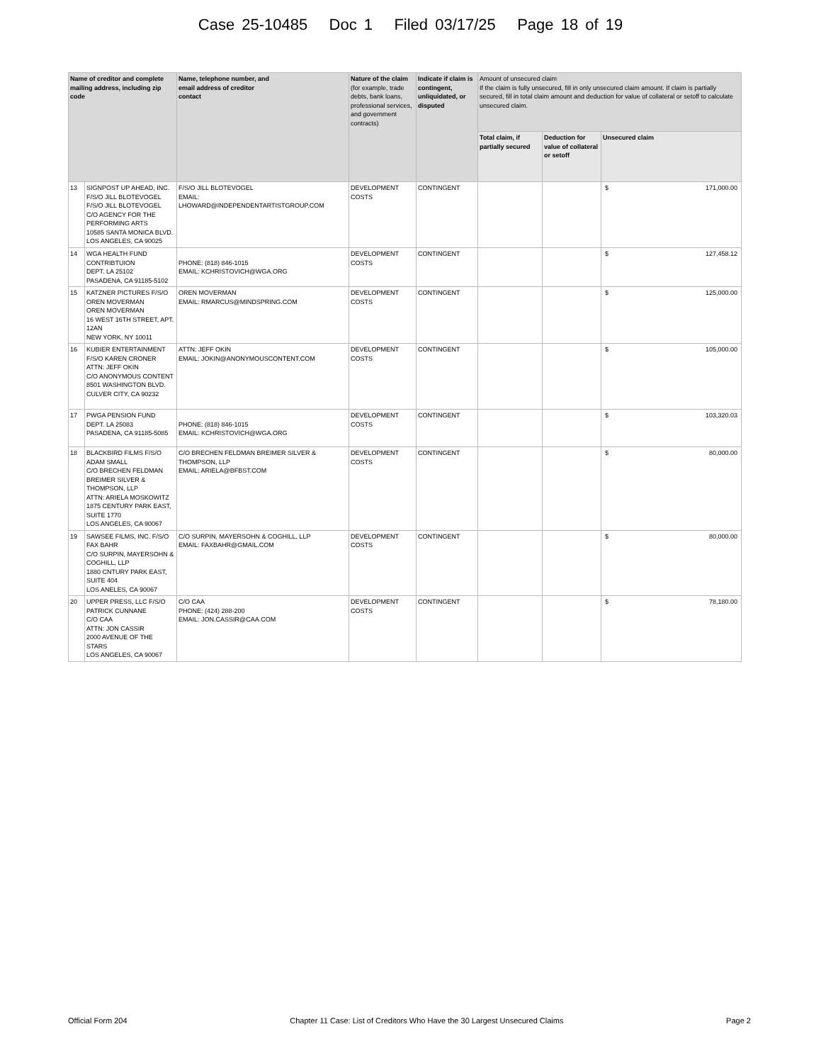Case 25-10485 Doc 1 Filed 03/17/25 Page 18 of 19
| Name of creditor and complete mailing address, including zip code | | Name, telephone number, and email address of creditor contact | Nature of the claim (for example, trade debts, bank loans, professional services, and government contracts) | Indicate if claim is contingent, unliquidated, or disputed | Amount of unsecured claim If the claim is fully unsecured, fill in only unsecured claim amount. If claim is partially secured, fill in total claim amount and deduction for value of collateral or setoff to calculate unsecured claim. | | |
| --- | --- | --- | --- | --- | --- | --- | --- |
| | | | | | Total claim, if partially secured | Deduction for value of collateral or setoff | Unsecured claim |
| 13 | SIGNPOST UP AHEAD, INC. F/S/O JILL BLOTEVOGEL F/S/O JILL BLOTEVOGEL C/O AGENCY FOR THE PERFORMING ARTS 10585 SANTA MONICA BLVD. LOS ANGELES, CA 90025 | F/S/O JILL BLOTEVOGEL EMAIL: LHOWARD@INDEPENDENTARTISTGROUP.COM | DEVELOPMENT COSTS | CONTINGENT | | | $ 171,000.00 |
| 14 | WGA HEALTH FUND CONTRIBTUION DEPT. LA 25102 PASADENA, CA 91185-5102 | PHONE: (818) 846-1015 EMAIL: KCHRISTOVICH@WGA.ORG | DEVELOPMENT COSTS | CONTINGENT | | | $ 127,458.12 |
| 15 | KATZNER PICTURES F/S/O OREN MOVERMAN OREN MOVERMAN 16 WEST 16TH STREET, APT. 12AN NEW YORK, NY 10011 | OREN MOVERMAN EMAIL: RMARCUS@MINDSPRING.COM | DEVELOPMENT COSTS | CONTINGENT | | | $ 125,000.00 |
| 16 | KUBIER ENTERTAINMENT F/S/O KAREN CRONER ATTN: JEFF OKIN C/O ANONYMOUS CONTENT 8501 WASHINGTON BLVD. CULVER CITY, CA 90232 | ATTN: JEFF OKIN EMAIL: JOKIN@ANONYMOUSCONTENT.COM | DEVELOPMENT COSTS | CONTINGENT | | | $ 105,000.00 |
| 17 | PWGA PENSION FUND DEPT. LA 25083 PASADENA, CA 91185-5085 | PHONE: (818) 846-1015 EMAIL: KCHRISTOVICH@WGA.ORG | DEVELOPMENT COSTS | CONTINGENT | | | $ 103,320.03 |
| 18 | BLACKBIRD FILMS F/S/O ADAM SMALL C/O BRECHEN FELDMAN BREIMER SILVER & THOMPSON, LLP ATTN: ARIELA MOSKOWITZ 1875 CENTURY PARK EAST, SUITE 1770 LOS ANGELES, CA 90067 | C/O BRECHEN FELDMAN BREIMER SILVER & THOMPSON, LLP EMAIL: ARIELA@BFBST.COM | DEVELOPMENT COSTS | CONTINGENT | | | $ 80,000.00 |
| 19 | SAWSEE FILMS, INC. F/S/O FAX BAHR C/O SURPIN, MAYERSOHN & COGHILL, LLP 1880 CNTURY PARK EAST, SUITE 404 LOS ANELES, CA 90067 | C/O SURPIN, MAYERSOHN & COGHILL, LLP EMAIL: FAXBAHR@GMAIL.COM | DEVELOPMENT COSTS | CONTINGENT | | | $ 80,000.00 |
| 20 | UPPER PRESS, LLC F/S/O PATRICK CUNNANE C/O CAA ATTN: JON CASSIR 2000 AVENUE OF THE STARS LOS ANGELES, CA 90067 | C/O CAA PHONE: (424) 288-200 EMAIL: JON.CASSIR@CAA.COM | DEVELOPMENT COSTS | CONTINGENT | | | $ 78,180.00 |
Official Form 204 Chapter 11 Case: List of Creditors Who Have the 30 Largest Unsecured Claims Page 2